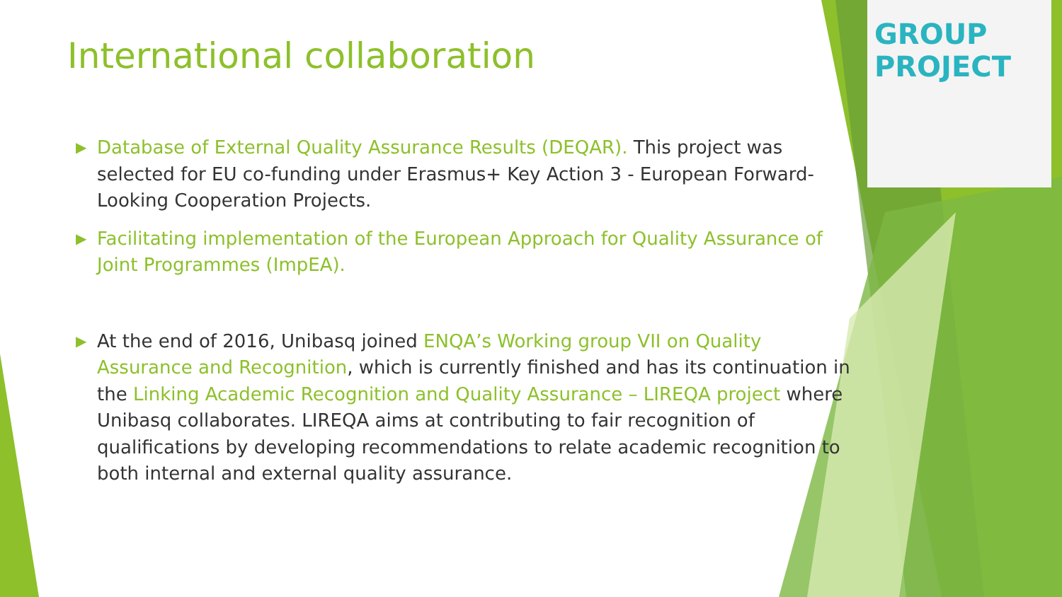GROUP PROJECT
International collaboration
▶ Database of External Quality Assurance Results (DEQAR). This project was selected for EU co-funding under Erasmus+ Key Action 3 - European Forward-Looking Cooperation Projects.
▶ Facilitating implementation of the European Approach for Quality Assurance of Joint Programmes (ImpEA).
▶ At the end of 2016, Unibasq joined ENQA’s Working group VII on Quality Assurance and Recognition, which is currently finished and has its continuation in the Linking Academic Recognition and Quality Assurance – LIREQA project where Unibasq collaborates. LIREQA aims at contributing to fair recognition of qualifications by developing recommendations to relate academic recognition to both internal and external quality assurance.